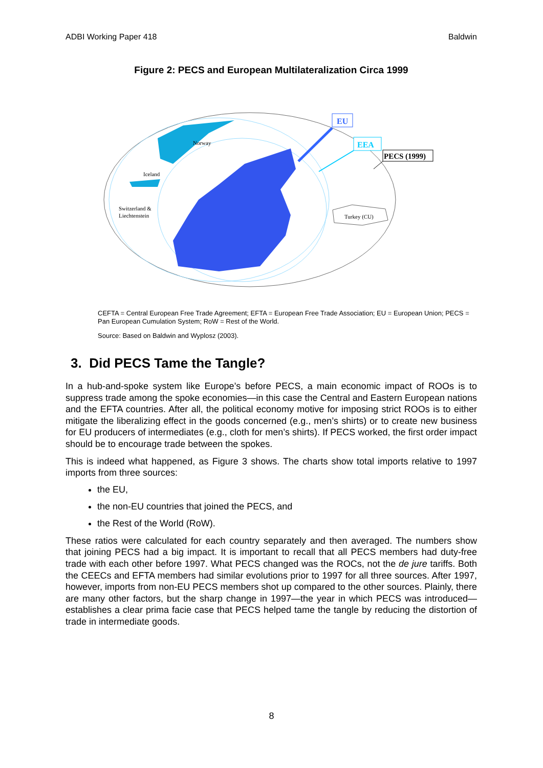ADBI Working Paper 418 Baldwin
Figure 2: PECS and European Multilateralization Circa 1999
EU
EEA
PECS (1999)
Norway
Iceland
Switzerland &
Liechtenstein
Turkey (CU)
CEFTA = Central European Free Trade Agreement; EFTA = European Free Trade Association; EU = European Union; PECS = Pan European Cumulation System; RoW = Rest of the World.
Source: Based on Baldwin and Wyplosz (2003).
3. Did PECS Tame the Tangle?
In a hub-and-spoke system like Europe’s before PECS, a main economic impact of ROOs is to suppress trade among the spoke economies—in this case the Central and Eastern European nations and the EFTA countries. After all, the political economy motive for imposing strict ROOs is to either mitigate the liberalizing effect in the goods concerned (e.g., men’s shirts) or to create new business for EU producers of intermediates (e.g., cloth for men’s shirts). If PECS worked, the first order impact should be to encourage trade between the spokes.
This is indeed what happened, as Figure 3 shows. The charts show total imports relative to 1997 imports from three sources:
the EU,
the non-EU countries that joined the PECS, and
the Rest of the World (RoW).
These ratios were calculated for each country separately and then averaged. The numbers show that joining PECS had a big impact. It is important to recall that all PECS members had duty-free trade with each other before 1997. What PECS changed was the ROCs, not the de jure tariffs. Both the CEECs and EFTA members had similar evolutions prior to 1997 for all three sources. After 1997, however, imports from non-EU PECS members shot up compared to the other sources. Plainly, there are many other factors, but the sharp change in 1997—the year in which PECS was introduced—establishes a clear prima facie case that PECS helped tame the tangle by reducing the distortion of trade in intermediate goods.
8